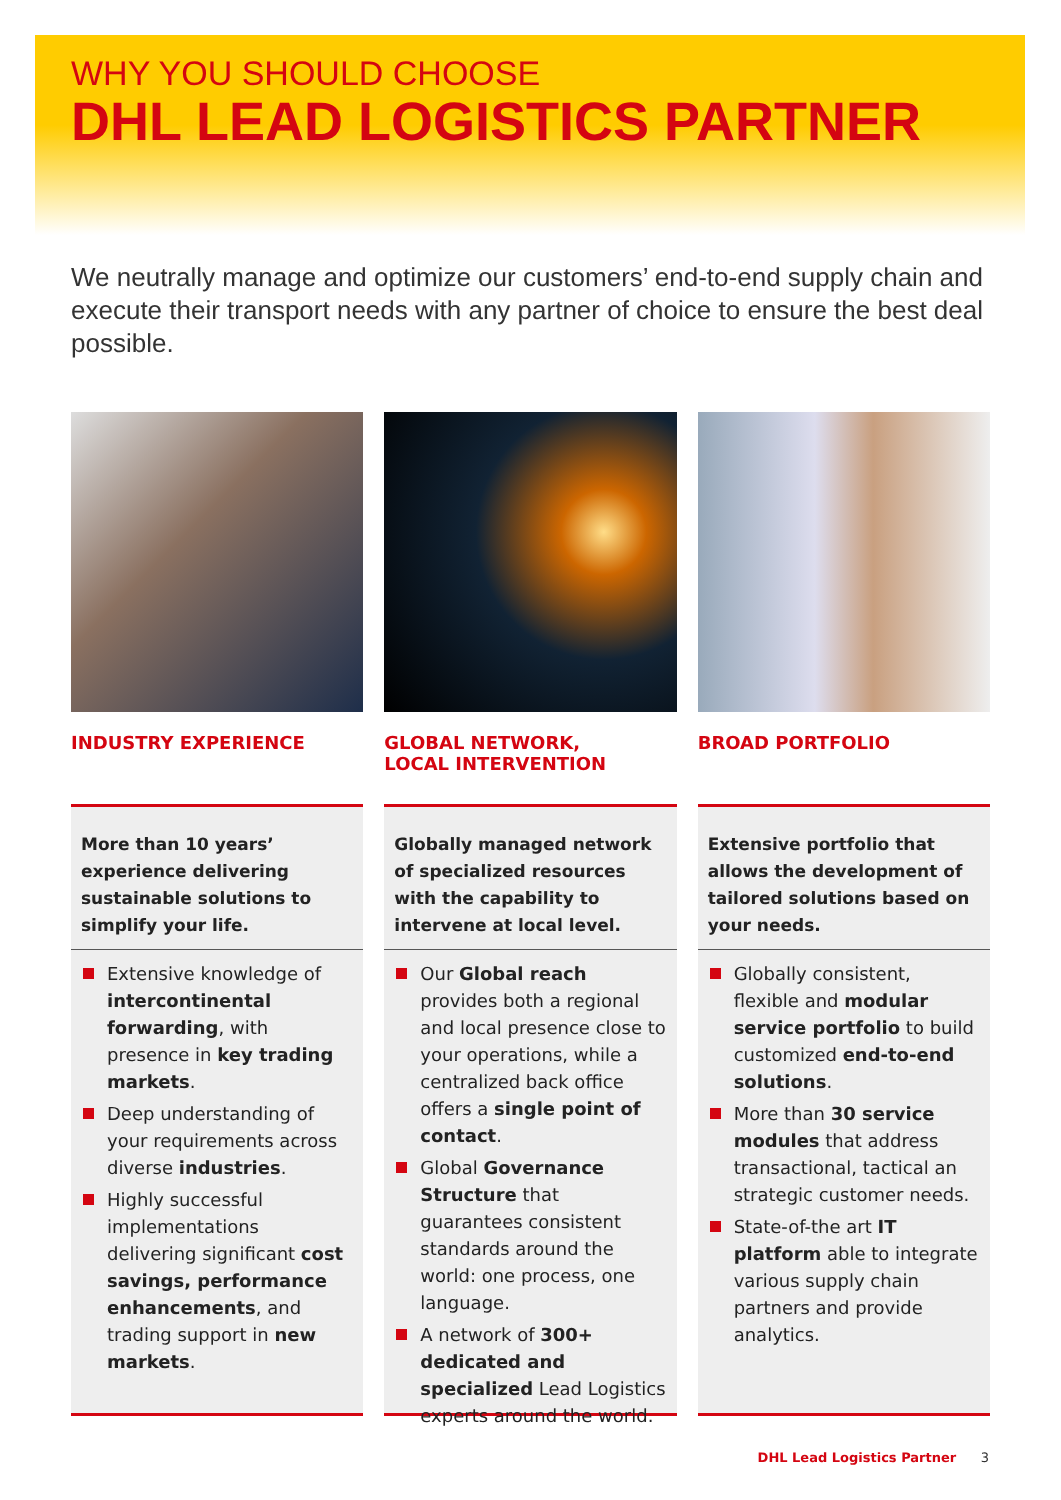WHY YOU SHOULD CHOOSE
DHL LEAD LOGISTICS PARTNER
We neutrally manage and optimize our customers’ end-to-end supply chain and execute their transport needs with any partner of choice to ensure the best deal possible.
INDUSTRY EXPERIENCE
More than 10 years’ experience delivering sustainable solutions to simplify your life.
Extensive knowledge of intercontinental forwarding, with presence in key trading markets.
Deep understanding of your requirements across diverse industries.
Highly successful implementations delivering significant cost savings, performance enhancements, and trading support in new markets.
GLOBAL NETWORK,
LOCAL INTERVENTION
Globally managed network of specialized resources with the capability to intervene at local level.
Our Global reach provides both a regional and local presence close to your operations, while a centralized back office offers a single point of contact.
Global Governance Structure that guarantees consistent standards around the world: one process, one language.
A network of 300+ dedicated and specialized Lead Logistics experts around the world.
BROAD PORTFOLIO
Extensive portfolio that allows the development of tailored solutions based on your needs.
Globally consistent, flexible and modular service portfolio to build customized end-to-end solutions.
More than 30 service modules that address transactional, tactical an strategic customer needs.
State-of-the art IT platform able to integrate various supply chain partners and provide analytics.
DHL Lead Logistics Partner 3